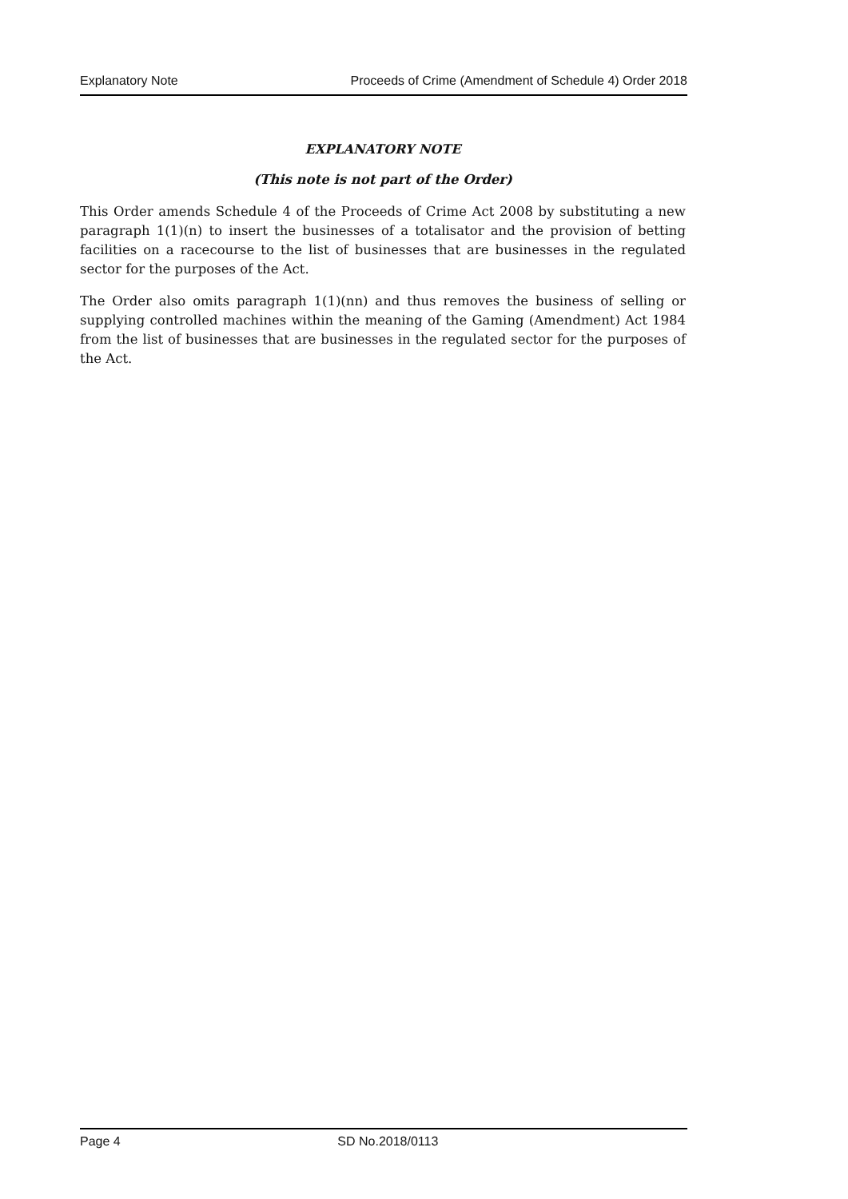Explanatory Note Proceeds of Crime (Amendment of Schedule 4) Order 2018
EXPLANATORY NOTE
(This note is not part of the Order)
This Order amends Schedule 4 of the Proceeds of Crime Act 2008 by substituting a new paragraph 1(1)(n) to insert the businesses of a totalisator and the provision of betting facilities on a racecourse to the list of businesses that are businesses in the regulated sector for the purposes of the Act.
The Order also omits paragraph 1(1)(nn) and thus removes the business of selling or supplying controlled machines within the meaning of the Gaming (Amendment) Act 1984 from the list of businesses that are businesses in the regulated sector for the purposes of the Act.
Page 4 SD No.2018/0113